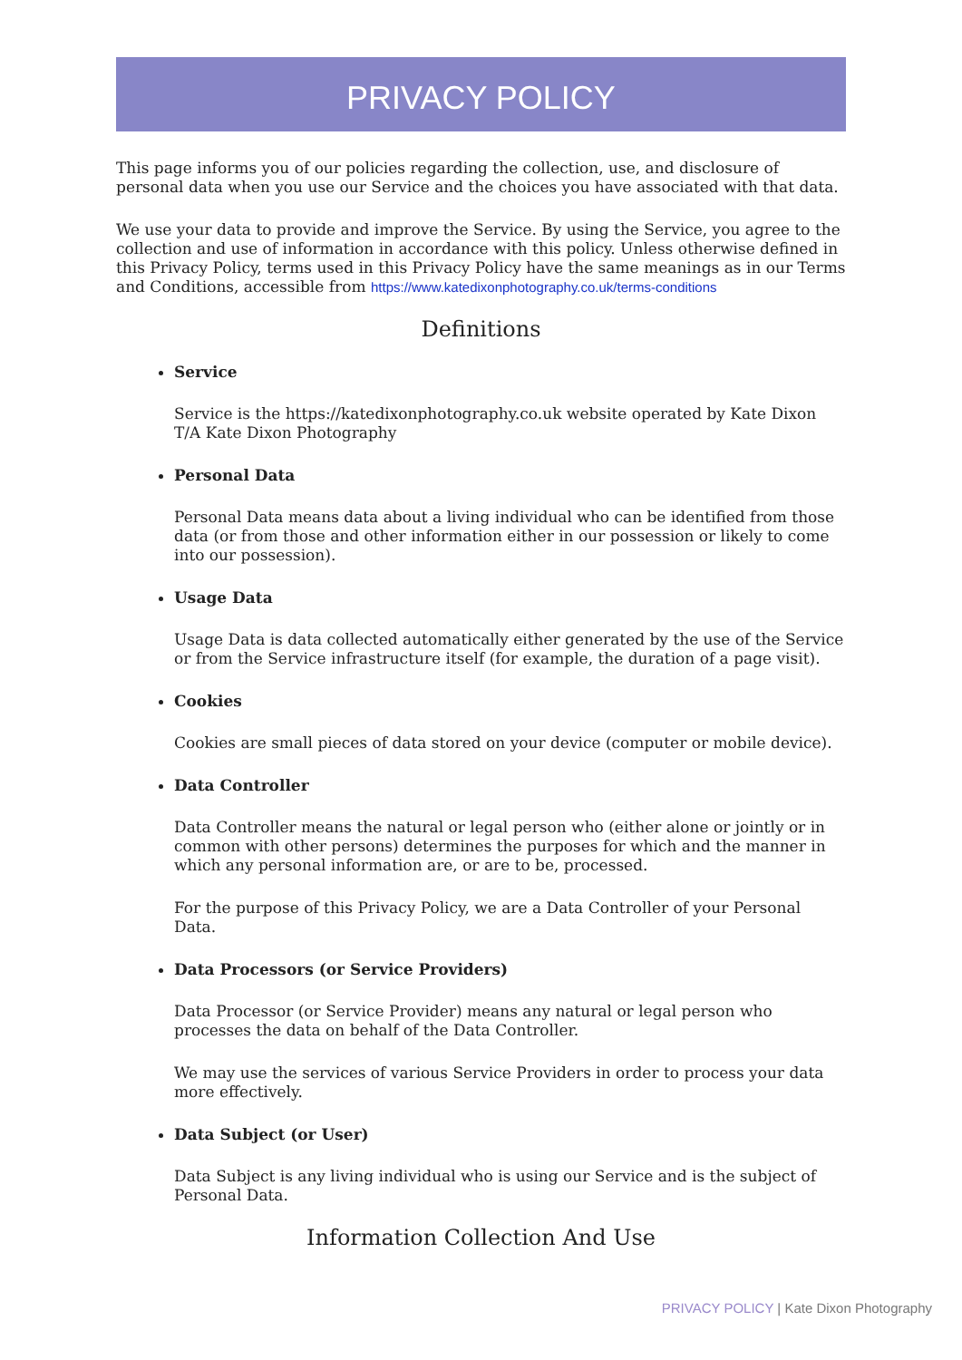PRIVACY POLICY
This page informs you of our policies regarding the collection, use, and disclosure of personal data when you use our Service and the choices you have associated with that data.
We use your data to provide and improve the Service. By using the Service, you agree to the collection and use of information in accordance with this policy. Unless otherwise defined in this Privacy Policy, terms used in this Privacy Policy have the same meanings as in our Terms and Conditions, accessible from https://www.katedixonphotography.co.uk/terms-conditions
Definitions
Service
Service is the https://katedixonphotography.co.uk website operated by Kate Dixon T/A Kate Dixon Photography
Personal Data
Personal Data means data about a living individual who can be identified from those data (or from those and other information either in our possession or likely to come into our possession).
Usage Data
Usage Data is data collected automatically either generated by the use of the Service or from the Service infrastructure itself (for example, the duration of a page visit).
Cookies
Cookies are small pieces of data stored on your device (computer or mobile device).
Data Controller
Data Controller means the natural or legal person who (either alone or jointly or in common with other persons) determines the purposes for which and the manner in which any personal information are, or are to be, processed.
For the purpose of this Privacy Policy, we are a Data Controller of your Personal Data.
Data Processors (or Service Providers)
Data Processor (or Service Provider) means any natural or legal person who processes the data on behalf of the Data Controller.
We may use the services of various Service Providers in order to process your data more effectively.
Data Subject (or User)
Data Subject is any living individual who is using our Service and is the subject of Personal Data.
Information Collection And Use
PRIVACY POLICY | Kate Dixon Photography